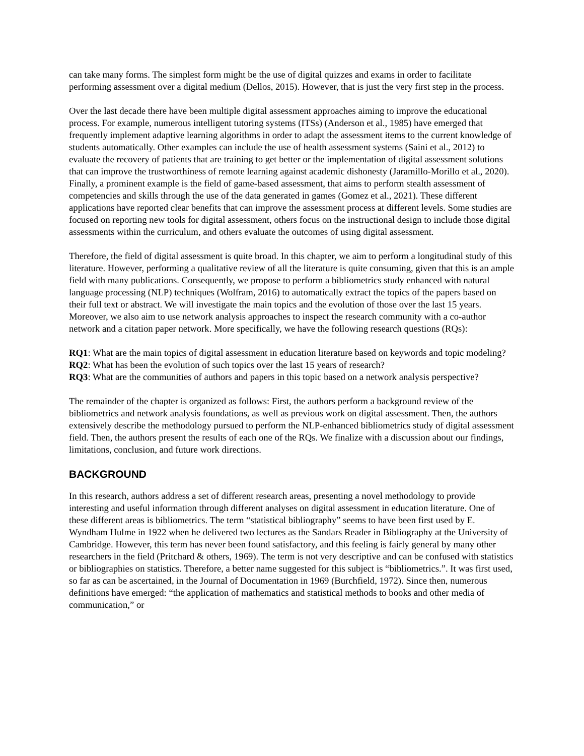can take many forms. The simplest form might be the use of digital quizzes and exams in order to facilitate performing assessment over a digital medium (Dellos, 2015). However, that is just the very first step in the process.
Over the last decade there have been multiple digital assessment approaches aiming to improve the educational process. For example, numerous intelligent tutoring systems (ITSs) (Anderson et al., 1985) have emerged that frequently implement adaptive learning algorithms in order to adapt the assessment items to the current knowledge of students automatically. Other examples can include the use of health assessment systems (Saini et al., 2012) to evaluate the recovery of patients that are training to get better or the implementation of digital assessment solutions that can improve the trustworthiness of remote learning against academic dishonesty (Jaramillo-Morillo et al., 2020). Finally, a prominent example is the field of game-based assessment, that aims to perform stealth assessment of competencies and skills through the use of the data generated in games (Gomez et al., 2021). These different applications have reported clear benefits that can improve the assessment process at different levels. Some studies are focused on reporting new tools for digital assessment, others focus on the instructional design to include those digital assessments within the curriculum, and others evaluate the outcomes of using digital assessment.
Therefore, the field of digital assessment is quite broad. In this chapter, we aim to perform a longitudinal study of this literature. However, performing a qualitative review of all the literature is quite consuming, given that this is an ample field with many publications. Consequently, we propose to perform a bibliometrics study enhanced with natural language processing (NLP) techniques (Wolfram, 2016) to automatically extract the topics of the papers based on their full text or abstract. We will investigate the main topics and the evolution of those over the last 15 years. Moreover, we also aim to use network analysis approaches to inspect the research community with a co-author network and a citation paper network. More specifically, we have the following research questions (RQs):
RQ1: What are the main topics of digital assessment in education literature based on keywords and topic modeling?
RQ2: What has been the evolution of such topics over the last 15 years of research?
RQ3: What are the communities of authors and papers in this topic based on a network analysis perspective?
The remainder of the chapter is organized as follows: First, the authors perform a background review of the bibliometrics and network analysis foundations, as well as previous work on digital assessment. Then, the authors extensively describe the methodology pursued to perform the NLP-enhanced bibliometrics study of digital assessment field. Then, the authors present the results of each one of the RQs. We finalize with a discussion about our findings, limitations, conclusion, and future work directions.
BACKGROUND
In this research, authors address a set of different research areas, presenting a novel methodology to provide interesting and useful information through different analyses on digital assessment in education literature. One of these different areas is bibliometrics. The term “statistical bibliography” seems to have been first used by E. Wyndham Hulme in 1922 when he delivered two lectures as the Sandars Reader in Bibliography at the University of Cambridge. However, this term has never been found satisfactory, and this feeling is fairly general by many other researchers in the field (Pritchard & others, 1969). The term is not very descriptive and can be confused with statistics or bibliographies on statistics. Therefore, a better name suggested for this subject is “bibliometrics.”. It was first used, so far as can be ascertained, in the Journal of Documentation in 1969 (Burchfield, 1972). Since then, numerous definitions have emerged: “the application of mathematics and statistical methods to books and other media of communication,” or